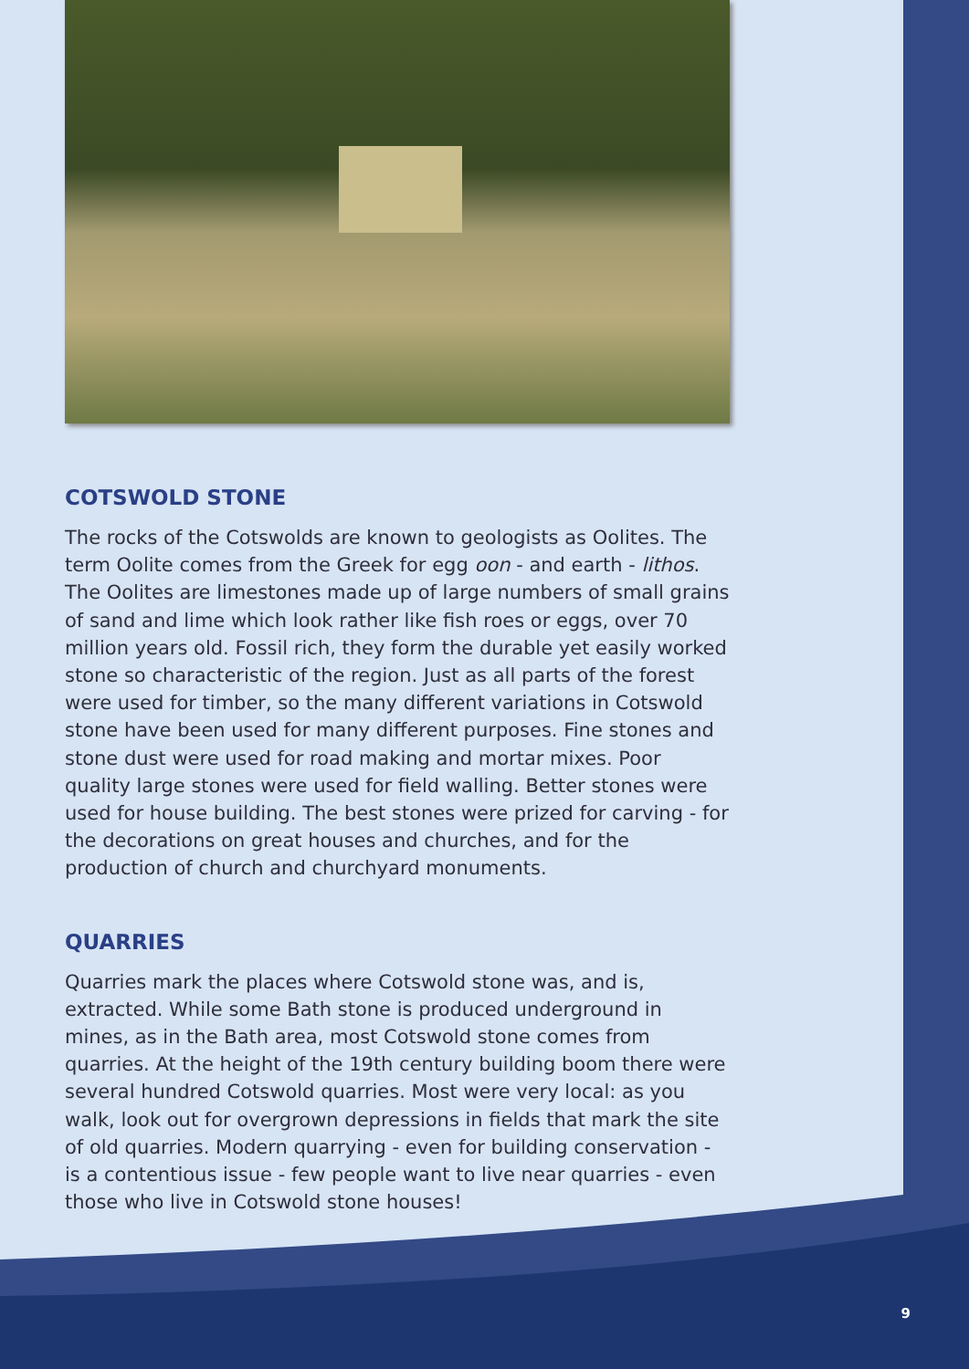COTSWOLD STONE
The rocks of the Cotswolds are known to geologists as Oolites. The term Oolite comes from the Greek for egg oon - and earth - lithos. The Oolites are limestones made up of large numbers of small grains of sand and lime which look rather like fish roes or eggs, over 70 million years old. Fossil rich, they form the durable yet easily worked stone so characteristic of the region. Just as all parts of the forest were used for timber, so the many different variations in Cotswold stone have been used for many different purposes. Fine stones and stone dust were used for road making and mortar mixes. Poor quality large stones were used for field walling. Better stones were used for house building. The best stones were prized for carving - for the decorations on great houses and churches, and for the production of church and churchyard monuments.
QUARRIES
Quarries mark the places where Cotswold stone was, and is, extracted. While some Bath stone is produced underground in mines, as in the Bath area, most Cotswold stone comes from quarries. At the height of the 19th century building boom there were several hundred Cotswold quarries. Most were very local: as you walk, look out for overgrown depressions in fields that mark the site of old quarries. Modern quarrying - even for building conservation - is a contentious issue - few people want to live near quarries - even those who live in Cotswold stone houses!
9